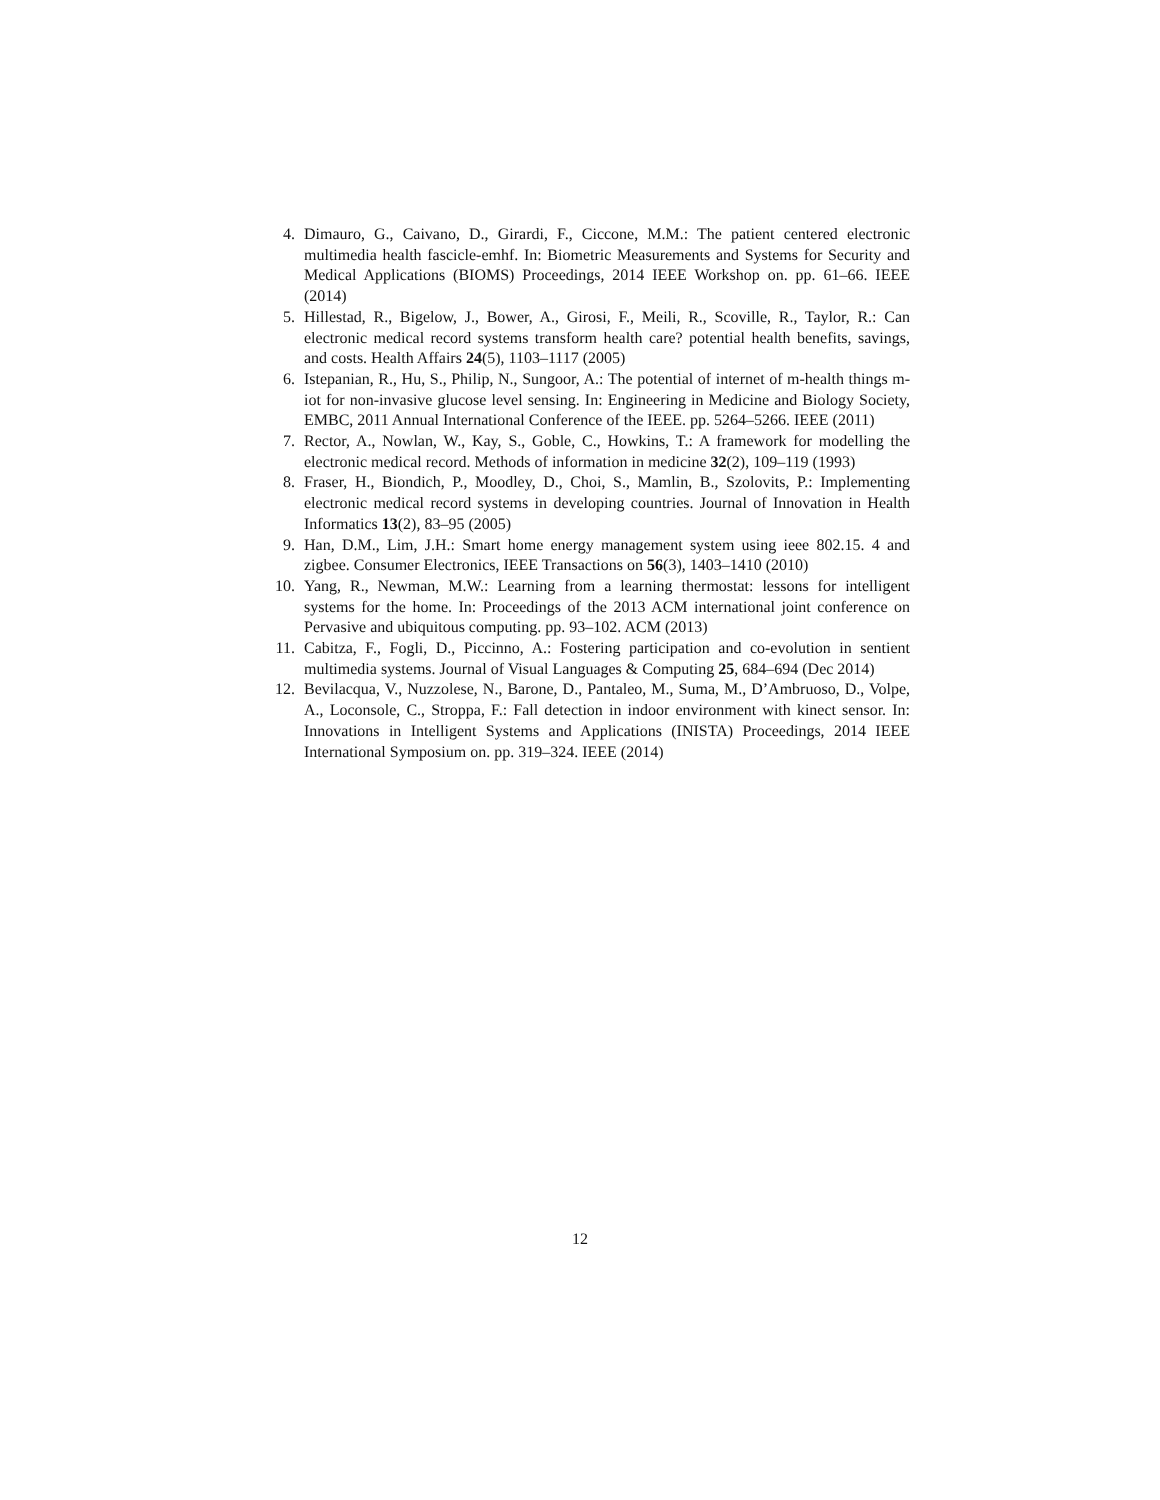4. Dimauro, G., Caivano, D., Girardi, F., Ciccone, M.M.: The patient centered electronic multimedia health fascicle-emhf. In: Biometric Measurements and Systems for Security and Medical Applications (BIOMS) Proceedings, 2014 IEEE Workshop on. pp. 61–66. IEEE (2014)
5. Hillestad, R., Bigelow, J., Bower, A., Girosi, F., Meili, R., Scoville, R., Taylor, R.: Can electronic medical record systems transform health care? potential health benefits, savings, and costs. Health Affairs 24(5), 1103–1117 (2005)
6. Istepanian, R., Hu, S., Philip, N., Sungoor, A.: The potential of internet of m-health things m-iot for non-invasive glucose level sensing. In: Engineering in Medicine and Biology Society, EMBC, 2011 Annual International Conference of the IEEE. pp. 5264–5266. IEEE (2011)
7. Rector, A., Nowlan, W., Kay, S., Goble, C., Howkins, T.: A framework for modelling the electronic medical record. Methods of information in medicine 32(2), 109–119 (1993)
8. Fraser, H., Biondich, P., Moodley, D., Choi, S., Mamlin, B., Szolovits, P.: Implementing electronic medical record systems in developing countries. Journal of Innovation in Health Informatics 13(2), 83–95 (2005)
9. Han, D.M., Lim, J.H.: Smart home energy management system using ieee 802.15. 4 and zigbee. Consumer Electronics, IEEE Transactions on 56(3), 1403–1410 (2010)
10. Yang, R., Newman, M.W.: Learning from a learning thermostat: lessons for intelligent systems for the home. In: Proceedings of the 2013 ACM international joint conference on Pervasive and ubiquitous computing. pp. 93–102. ACM (2013)
11. Cabitza, F., Fogli, D., Piccinno, A.: Fostering participation and co-evolution in sentient multimedia systems. Journal of Visual Languages & Computing 25, 684–694 (Dec 2014)
12. Bevilacqua, V., Nuzzolese, N., Barone, D., Pantaleo, M., Suma, M., D’Ambruoso, D., Volpe, A., Loconsole, C., Stroppa, F.: Fall detection in indoor environment with kinect sensor. In: Innovations in Intelligent Systems and Applications (INISTA) Proceedings, 2014 IEEE International Symposium on. pp. 319–324. IEEE (2014)
12